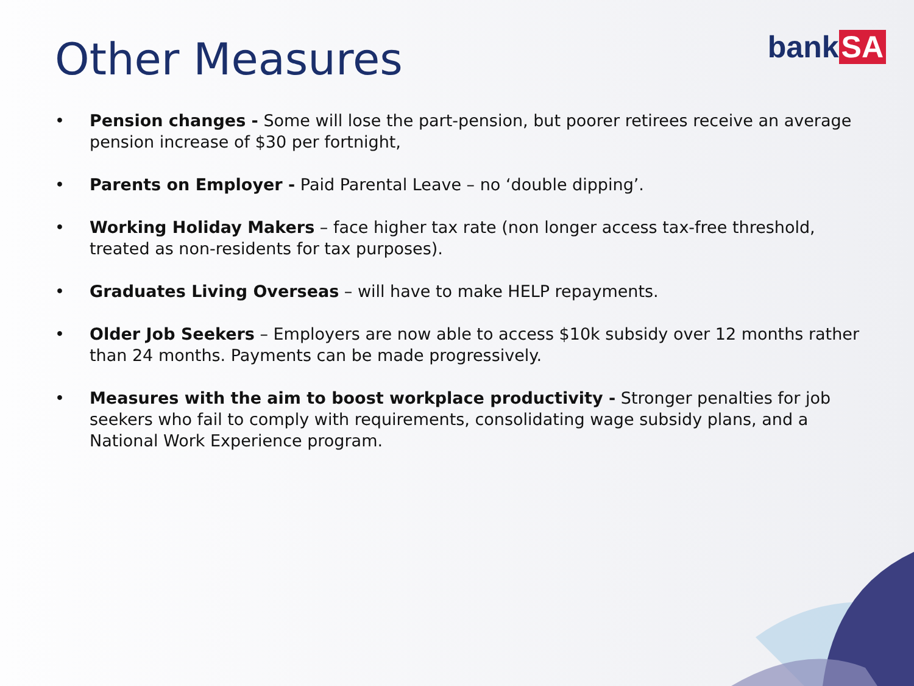Other Measures bank SA
• Pension changes - Some will lose the part-pension, but poorer retirees receive an average pension increase of $30 per fortnight,
• Parents on Employer - Paid Parental Leave – no ‘double dipping’.
• Working Holiday Makers – face higher tax rate (non longer access tax-free threshold, treated as non-residents for tax purposes).
• Graduates Living Overseas – will have to make HELP repayments.
• Older Job Seekers – Employers are now able to access $10k subsidy over 12 months rather than 24 months. Payments can be made progressively.
• Measures with the aim to boost workplace productivity - Stronger penalties for job seekers who fail to comply with requirements, consolidating wage subsidy plans, and a National Work Experience program.